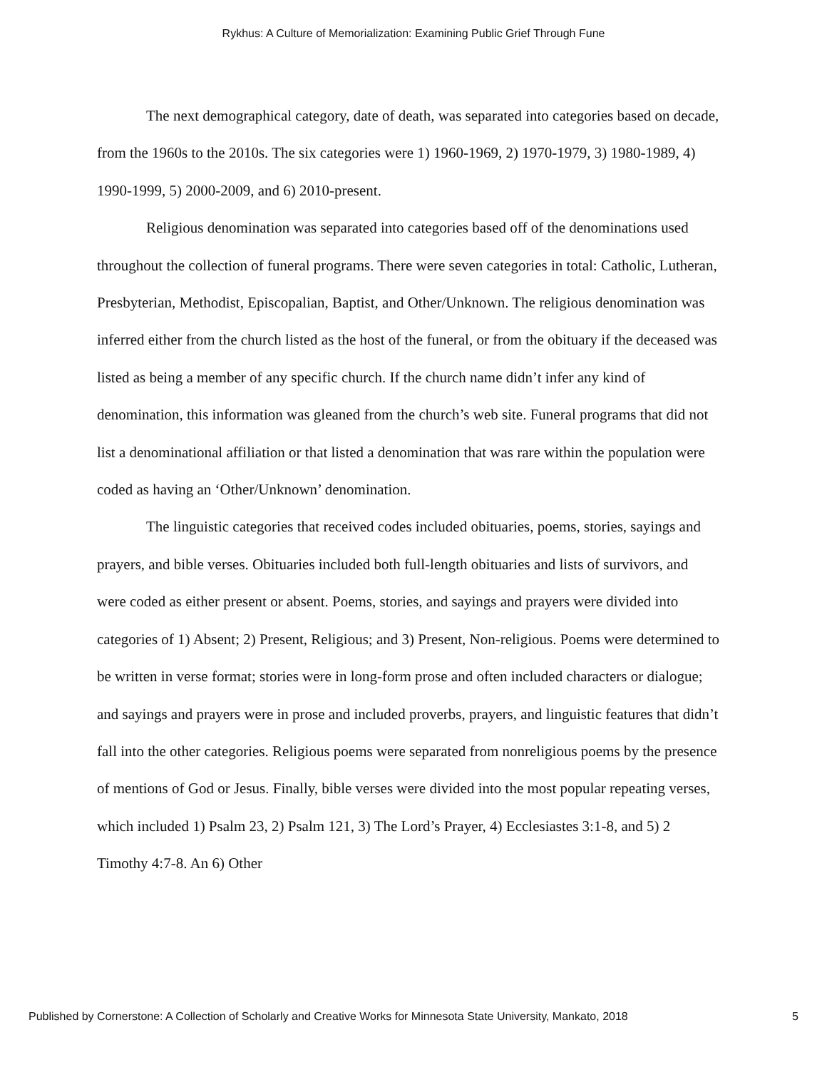Rykhus: A Culture of Memorialization: Examining Public Grief Through Fune
The next demographical category, date of death, was separated into categories based on decade, from the 1960s to the 2010s. The six categories were 1) 1960-1969, 2) 1970-1979, 3) 1980-1989, 4) 1990-1999, 5) 2000-2009, and 6) 2010-present.
Religious denomination was separated into categories based off of the denominations used throughout the collection of funeral programs. There were seven categories in total: Catholic, Lutheran, Presbyterian, Methodist, Episcopalian, Baptist, and Other/Unknown. The religious denomination was inferred either from the church listed as the host of the funeral, or from the obituary if the deceased was listed as being a member of any specific church. If the church name didn’t infer any kind of denomination, this information was gleaned from the church’s web site. Funeral programs that did not list a denominational affiliation or that listed a denomination that was rare within the population were coded as having an ‘Other/Unknown’ denomination.
The linguistic categories that received codes included obituaries, poems, stories, sayings and prayers, and bible verses. Obituaries included both full-length obituaries and lists of survivors, and were coded as either present or absent. Poems, stories, and sayings and prayers were divided into categories of 1) Absent; 2) Present, Religious; and 3) Present, Non-religious. Poems were determined to be written in verse format; stories were in long-form prose and often included characters or dialogue; and sayings and prayers were in prose and included proverbs, prayers, and linguistic features that didn’t fall into the other categories. Religious poems were separated from nonreligious poems by the presence of mentions of God or Jesus. Finally, bible verses were divided into the most popular repeating verses, which included 1) Psalm 23, 2) Psalm 121, 3) The Lord’s Prayer, 4) Ecclesiastes 3:1-8, and 5) 2 Timothy 4:7-8. An 6) Other
Published by Cornerstone: A Collection of Scholarly and Creative Works for Minnesota State University, Mankato, 2018 5